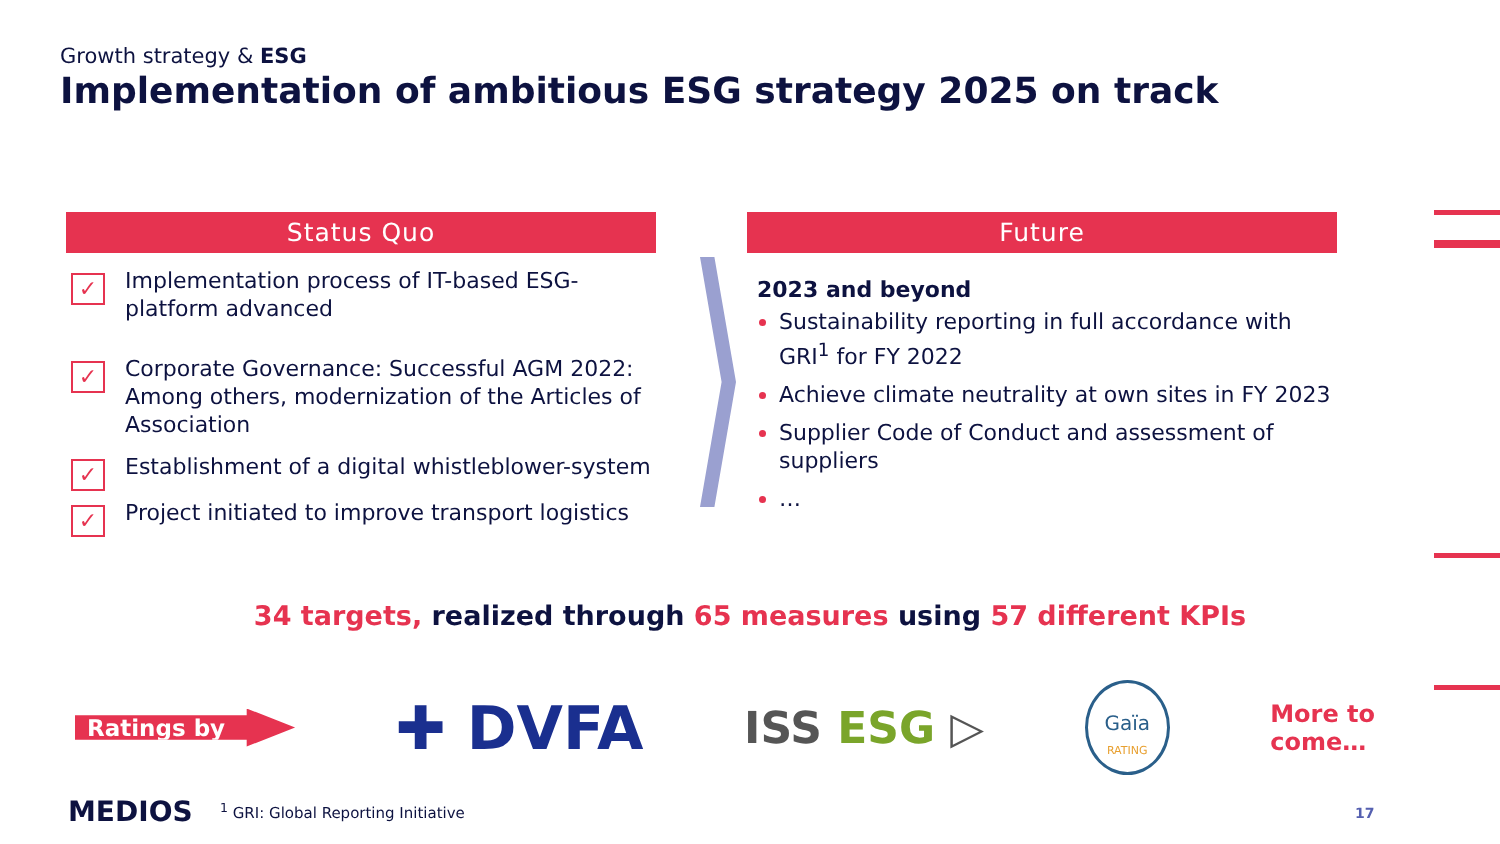Growth strategy & ESG
Implementation of ambitious ESG strategy 2025 on track
Status Quo
✓
Implementation process of IT-based ESG-platform advanced
✓
Corporate Governance: Successful AGM 2022: Among others, modernization of the Articles of Association
✓
Establishment of a digital whistleblower-system
✓
Project initiated to improve transport logistics
Future
2023 and beyond
Sustainability reporting in full accordance with GRI<sup>1</sup> for FY 2022
Achieve climate neutrality at own sites in FY 2023
Supplier Code of Conduct and assessment of suppliers
…
34 targets, realized through 65 measures using 57 different KPIs
Ratings by
✚ DVFA
ISS ESG ▷
Gaïa
RATING
More to
come…
MEDIOS
<sup>1</sup> GRI: Global Reporting Initiative
17